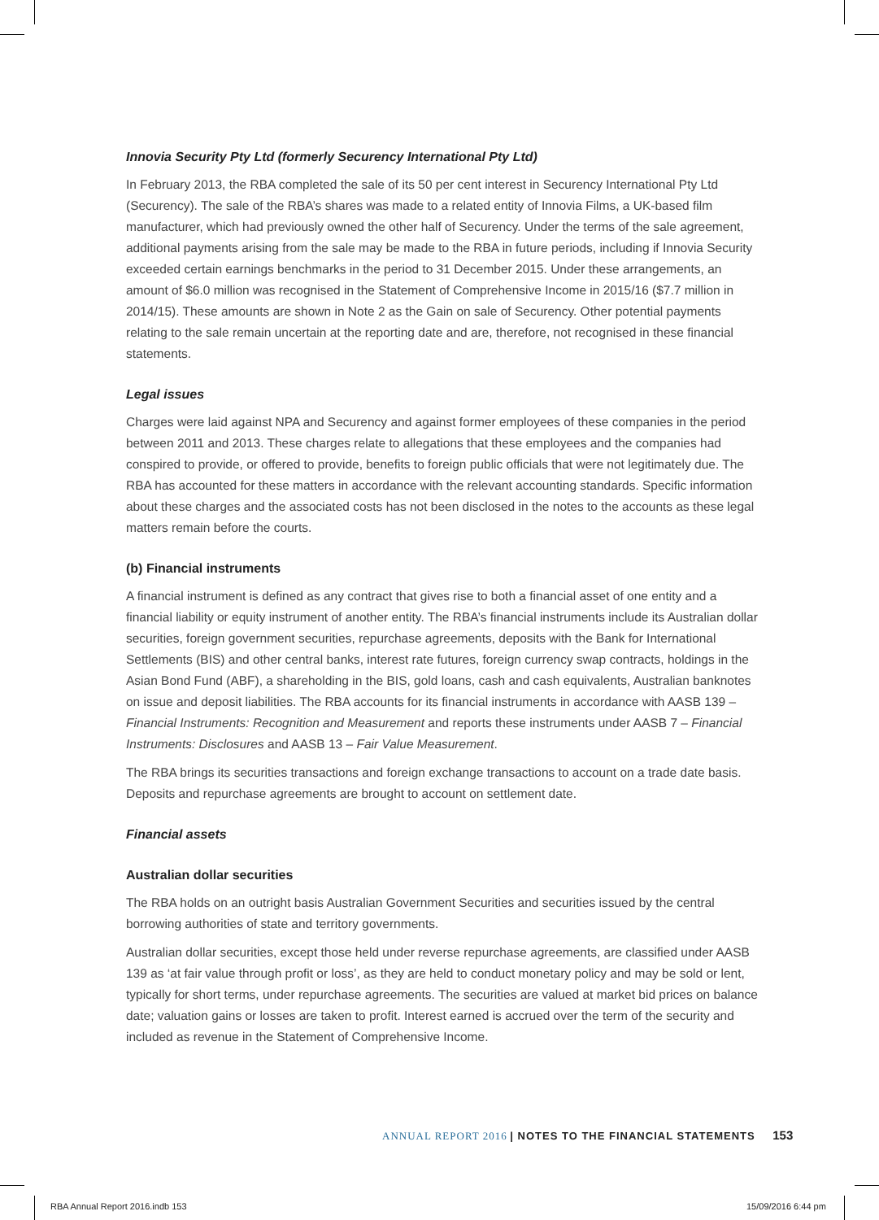Innovia Security Pty Ltd (formerly Securency International Pty Ltd)
In February 2013, the RBA completed the sale of its 50 per cent interest in Securency International Pty Ltd (Securency). The sale of the RBA’s shares was made to a related entity of Innovia Films, a UK-based film manufacturer, which had previously owned the other half of Securency. Under the terms of the sale agreement, additional payments arising from the sale may be made to the RBA in future periods, including if Innovia Security exceeded certain earnings benchmarks in the period to 31 December 2015. Under these arrangements, an amount of $6.0 million was recognised in the Statement of Comprehensive Income in 2015/16 ($7.7 million in 2014/15). These amounts are shown in Note 2 as the Gain on sale of Securency. Other potential payments relating to the sale remain uncertain at the reporting date and are, therefore, not recognised in these financial statements.
Legal issues
Charges were laid against NPA and Securency and against former employees of these companies in the period between 2011 and 2013. These charges relate to allegations that these employees and the companies had conspired to provide, or offered to provide, benefits to foreign public officials that were not legitimately due. The RBA has accounted for these matters in accordance with the relevant accounting standards. Specific information about these charges and the associated costs has not been disclosed in the notes to the accounts as these legal matters remain before the courts.
(b) Financial instruments
A financial instrument is defined as any contract that gives rise to both a financial asset of one entity and a financial liability or equity instrument of another entity. The RBA’s financial instruments include its Australian dollar securities, foreign government securities, repurchase agreements, deposits with the Bank for International Settlements (BIS) and other central banks, interest rate futures, foreign currency swap contracts, holdings in the Asian Bond Fund (ABF), a shareholding in the BIS, gold loans, cash and cash equivalents, Australian banknotes on issue and deposit liabilities. The RBA accounts for its financial instruments in accordance with AASB 139 – Financial Instruments: Recognition and Measurement and reports these instruments under AASB 7 – Financial Instruments: Disclosures and AASB 13 – Fair Value Measurement.
The RBA brings its securities transactions and foreign exchange transactions to account on a trade date basis. Deposits and repurchase agreements are brought to account on settlement date.
Financial assets
Australian dollar securities
The RBA holds on an outright basis Australian Government Securities and securities issued by the central borrowing authorities of state and territory governments.
Australian dollar securities, except those held under reverse repurchase agreements, are classified under AASB 139 as ‘at fair value through profit or loss’, as they are held to conduct monetary policy and may be sold or lent, typically for short terms, under repurchase agreements. The securities are valued at market bid prices on balance date; valuation gains or losses are taken to profit. Interest earned is accrued over the term of the security and included as revenue in the Statement of Comprehensive Income.
ANNUAL REPORT 2016 | NOTES TO THE FINANCIAL STATEMENTS 153
RBA Annual Report 2016.indb 153
15/09/2016 6:44 pm